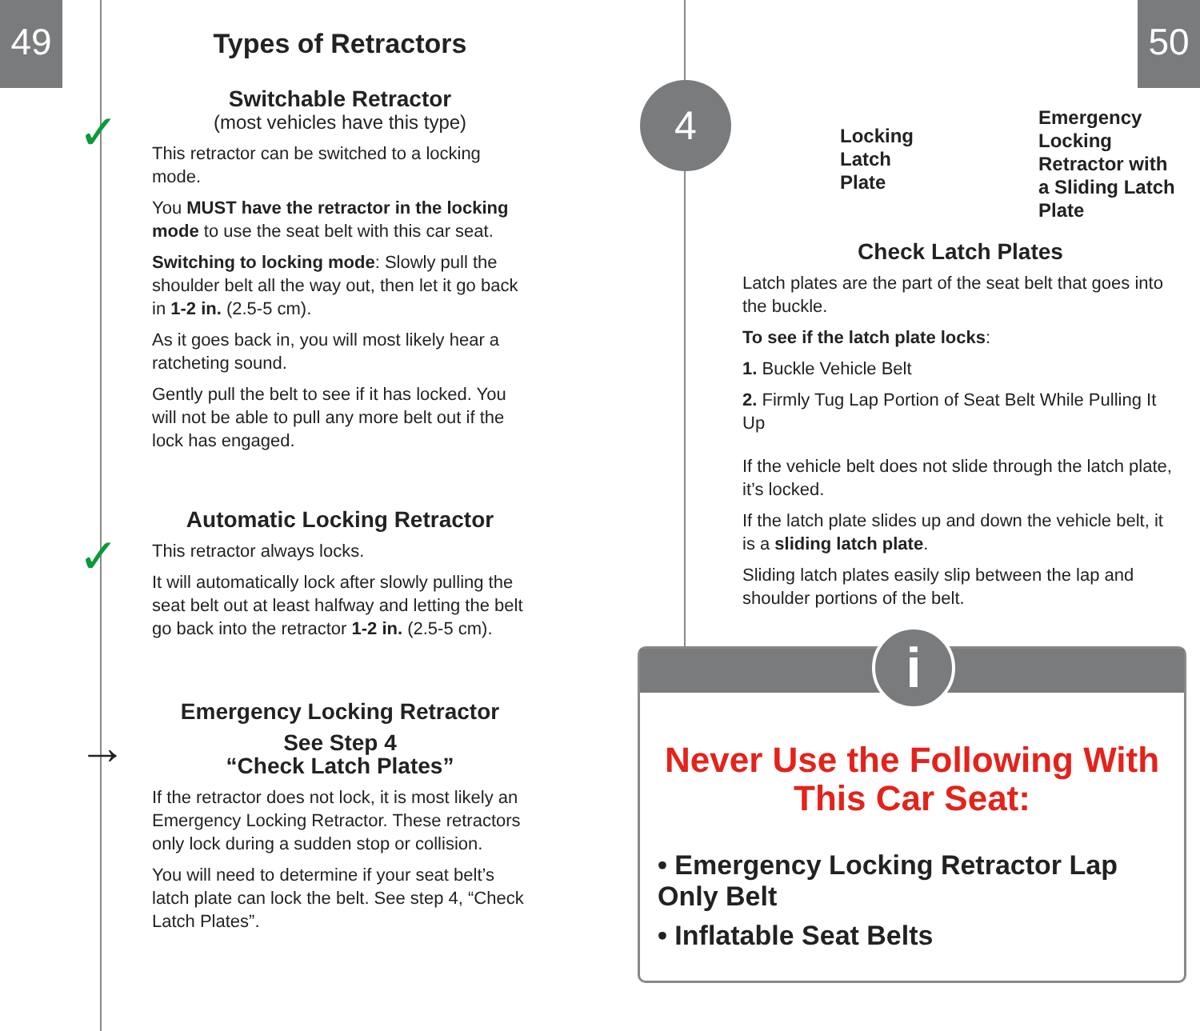49 50
✓
✓
→
Types of Retractors
Switchable Retractor
(most vehicles have this type)
This retractor can be switched to a locking mode.
You MUST have the retractor in the locking mode to use the seat belt with this car seat.
Switching to locking mode: Slowly pull the shoulder belt all the way out, then let it go back in 1-2 in. (2.5-5 cm).
As it goes back in, you will most likely hear a ratcheting sound.
Gently pull the belt to see if it has locked. You will not be able to pull any more belt out if the lock has engaged.
Automatic Locking Retractor
This retractor always locks.
It will automatically lock after slowly pulling the seat belt out at least halfway and letting the belt go back into the retractor 1-2 in. (2.5-5 cm).
Emergency Locking Retractor
See Step 4
“Check Latch Plates”
If the retractor does not lock, it is most likely an Emergency Locking Retractor. These retractors only lock during a sudden stop or collision.
You will need to determine if your seat belt’s latch plate can lock the belt. See step 4, “Check Latch Plates”.
4
Locking
Latch
Plate
Emergency
Locking
Retractor with
a Sliding Latch
Plate
Check Latch Plates
Latch plates are the part of the seat belt that goes into the buckle.
To see if the latch plate locks:
1. Buckle Vehicle Belt
2. Firmly Tug Lap Portion of Seat Belt While Pulling It Up
If the vehicle belt does not slide through the latch plate, it’s locked.
If the latch plate slides up and down the vehicle belt, it is a sliding latch plate.
Sliding latch plates easily slip between the lap and shoulder portions of the belt.
Never Use the Following With
This Car Seat:
• Emergency Locking Retractor Lap Only Belt
• Inflatable Seat Belts
i